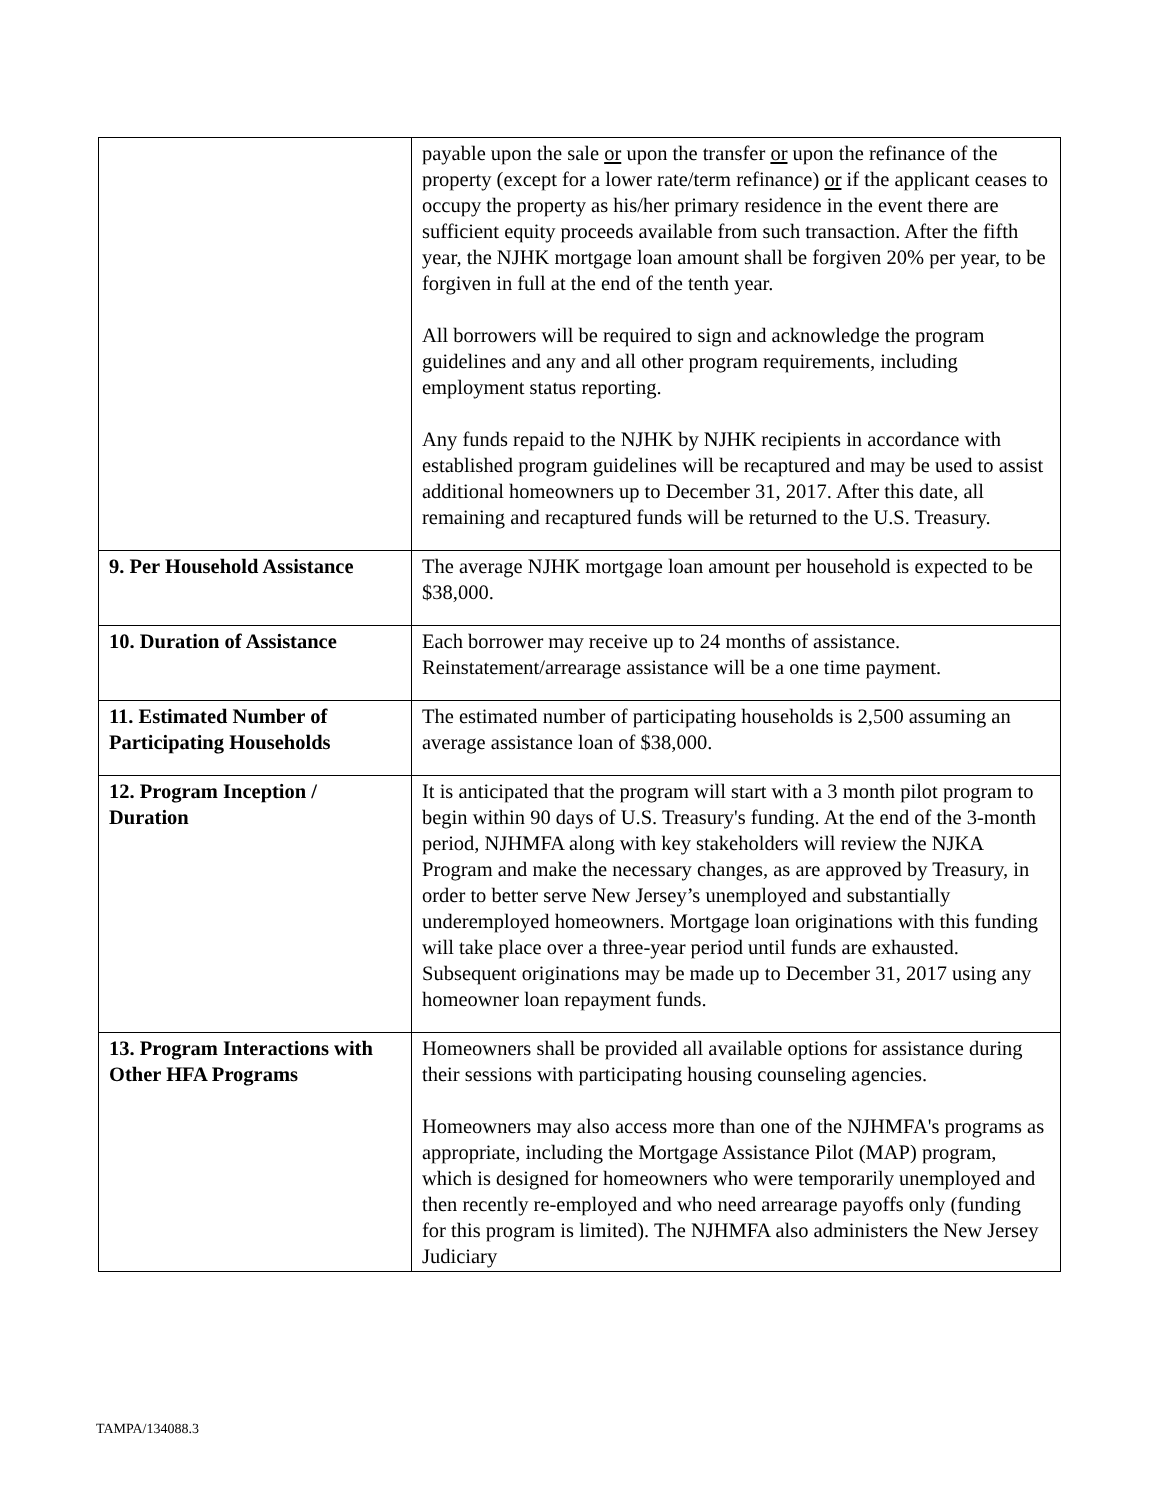| | payable upon the sale or upon the transfer or upon the refinance of the property (except for a lower rate/term refinance) or if the applicant ceases to occupy the property as his/her primary residence in the event there are sufficient equity proceeds available from such transaction. After the fifth year, the NJHK mortgage loan amount shall be forgiven 20% per year, to be forgiven in full at the end of the tenth year. All borrowers will be required to sign and acknowledge the program guidelines and any and all other program requirements, including employment status reporting. Any funds repaid to the NJHK by NJHK recipients in accordance with established program guidelines will be recaptured and may be used to assist additional homeowners up to December 31, 2017. After this date, all remaining and recaptured funds will be returned to the U.S. Treasury. |
| 9. Per Household Assistance | The average NJHK mortgage loan amount per household is expected to be $38,000. |
| 10. Duration of Assistance | Each borrower may receive up to 24 months of assistance. Reinstatement/arrearage assistance will be a one time payment. |
| 11. Estimated Number of Participating Households | The estimated number of participating households is 2,500 assuming an average assistance loan of $38,000. |
| 12. Program Inception / Duration | It is anticipated that the program will start with a 3 month pilot program to begin within 90 days of U.S. Treasury's funding. At the end of the 3-month period, NJHMFA along with key stakeholders will review the NJKA Program and make the necessary changes, as are approved by Treasury, in order to better serve New Jersey’s unemployed and substantially underemployed homeowners. Mortgage loan originations with this funding will take place over a three-year period until funds are exhausted. Subsequent originations may be made up to December 31, 2017 using any homeowner loan repayment funds. |
| 13. Program Interactions with Other HFA Programs | Homeowners shall be provided all available options for assistance during their sessions with participating housing counseling agencies. Homeowners may also access more than one of the NJHMFA's programs as appropriate, including the Mortgage Assistance Pilot (MAP) program, which is designed for homeowners who were temporarily unemployed and then recently re-employed and who need arrearage payoffs only (funding for this program is limited). The NJHMFA also administers the New Jersey Judiciary |
TAMPA/134088.3